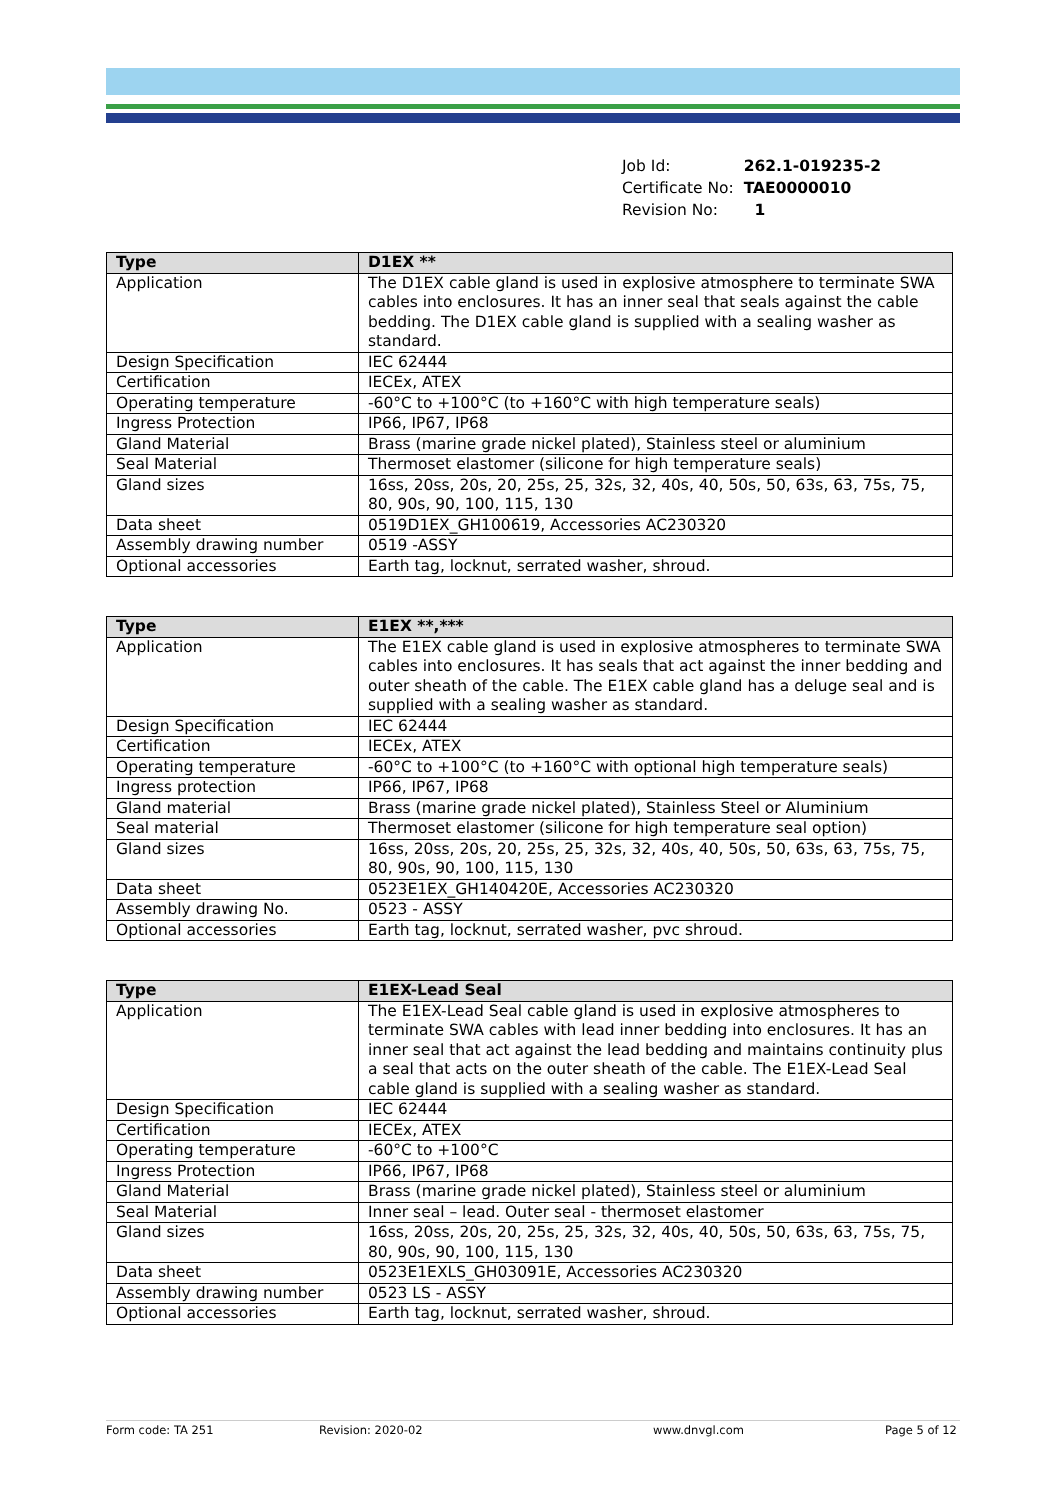| Job Id: | 262.1-019235-2 |
| Certificate No: | TAE0000010 |
| Revision No: | 1 |
| Type | D1EX ** |
| --- | --- |
| Application | The D1EX cable gland is used in explosive atmosphere to terminate SWA cables into enclosures. It has an inner seal that seals against the cable bedding. The D1EX cable gland is supplied with a sealing washer as standard. |
| Design Specification | IEC 62444 |
| Certification | IECEx, ATEX |
| Operating temperature | -60°C to +100°C (to +160°C with high temperature seals) |
| Ingress Protection | IP66, IP67, IP68 |
| Gland Material | Brass (marine grade nickel plated), Stainless steel or aluminium |
| Seal Material | Thermoset elastomer (silicone for high temperature seals) |
| Gland sizes | 16ss, 20ss, 20s, 20, 25s, 25, 32s, 32, 40s, 40, 50s, 50, 63s, 63, 75s, 75, 80, 90s, 90, 100, 115, 130 |
| Data sheet | 0519D1EX_GH100619, Accessories AC230320 |
| Assembly drawing number | 0519 -ASSY |
| Optional accessories | Earth tag, locknut, serrated washer, shroud. |
| Type | E1EX **,*** |
| --- | --- |
| Application | The E1EX cable gland is used in explosive atmospheres to terminate SWA cables into enclosures. It has seals that act against the inner bedding and outer sheath of the cable. The E1EX cable gland has a deluge seal and is supplied with a sealing washer as standard. |
| Design Specification | IEC 62444 |
| Certification | IECEx, ATEX |
| Operating temperature | -60°C to +100°C (to +160°C with optional high temperature seals) |
| Ingress protection | IP66, IP67, IP68 |
| Gland material | Brass (marine grade nickel plated), Stainless Steel or Aluminium |
| Seal material | Thermoset elastomer (silicone for high temperature seal option) |
| Gland sizes | 16ss, 20ss, 20s, 20, 25s, 25, 32s, 32, 40s, 40, 50s, 50, 63s, 63, 75s, 75, 80, 90s, 90, 100, 115, 130 |
| Data sheet | 0523E1EX_GH140420E, Accessories AC230320 |
| Assembly drawing No. | 0523 - ASSY |
| Optional accessories | Earth tag, locknut, serrated washer, pvc shroud. |
| Type | E1EX-Lead Seal |
| --- | --- |
| Application | The E1EX-Lead Seal cable gland is used in explosive atmospheres to terminate SWA cables with lead inner bedding into enclosures. It has an inner seal that act against the lead bedding and maintains continuity plus a seal that acts on the outer sheath of the cable. The E1EX-Lead Seal cable gland is supplied with a sealing washer as standard. |
| Design Specification | IEC 62444 |
| Certification | IECEx, ATEX |
| Operating temperature | -60°C to +100°C |
| Ingress Protection | IP66, IP67, IP68 |
| Gland Material | Brass (marine grade nickel plated), Stainless steel or aluminium |
| Seal Material | Inner seal – lead. Outer seal - thermoset elastomer |
| Gland sizes | 16ss, 20ss, 20s, 20, 25s, 25, 32s, 32, 40s, 40, 50s, 50, 63s, 63, 75s, 75, 80, 90s, 90, 100, 115, 130 |
| Data sheet | 0523E1EXLS_GH03091E, Accessories AC230320 |
| Assembly drawing number | 0523 LS - ASSY |
| Optional accessories | Earth tag, locknut, serrated washer, shroud. |
Form code: TA 251 Revision: 2020-02 www.dnvgl.com Page 5 of 12